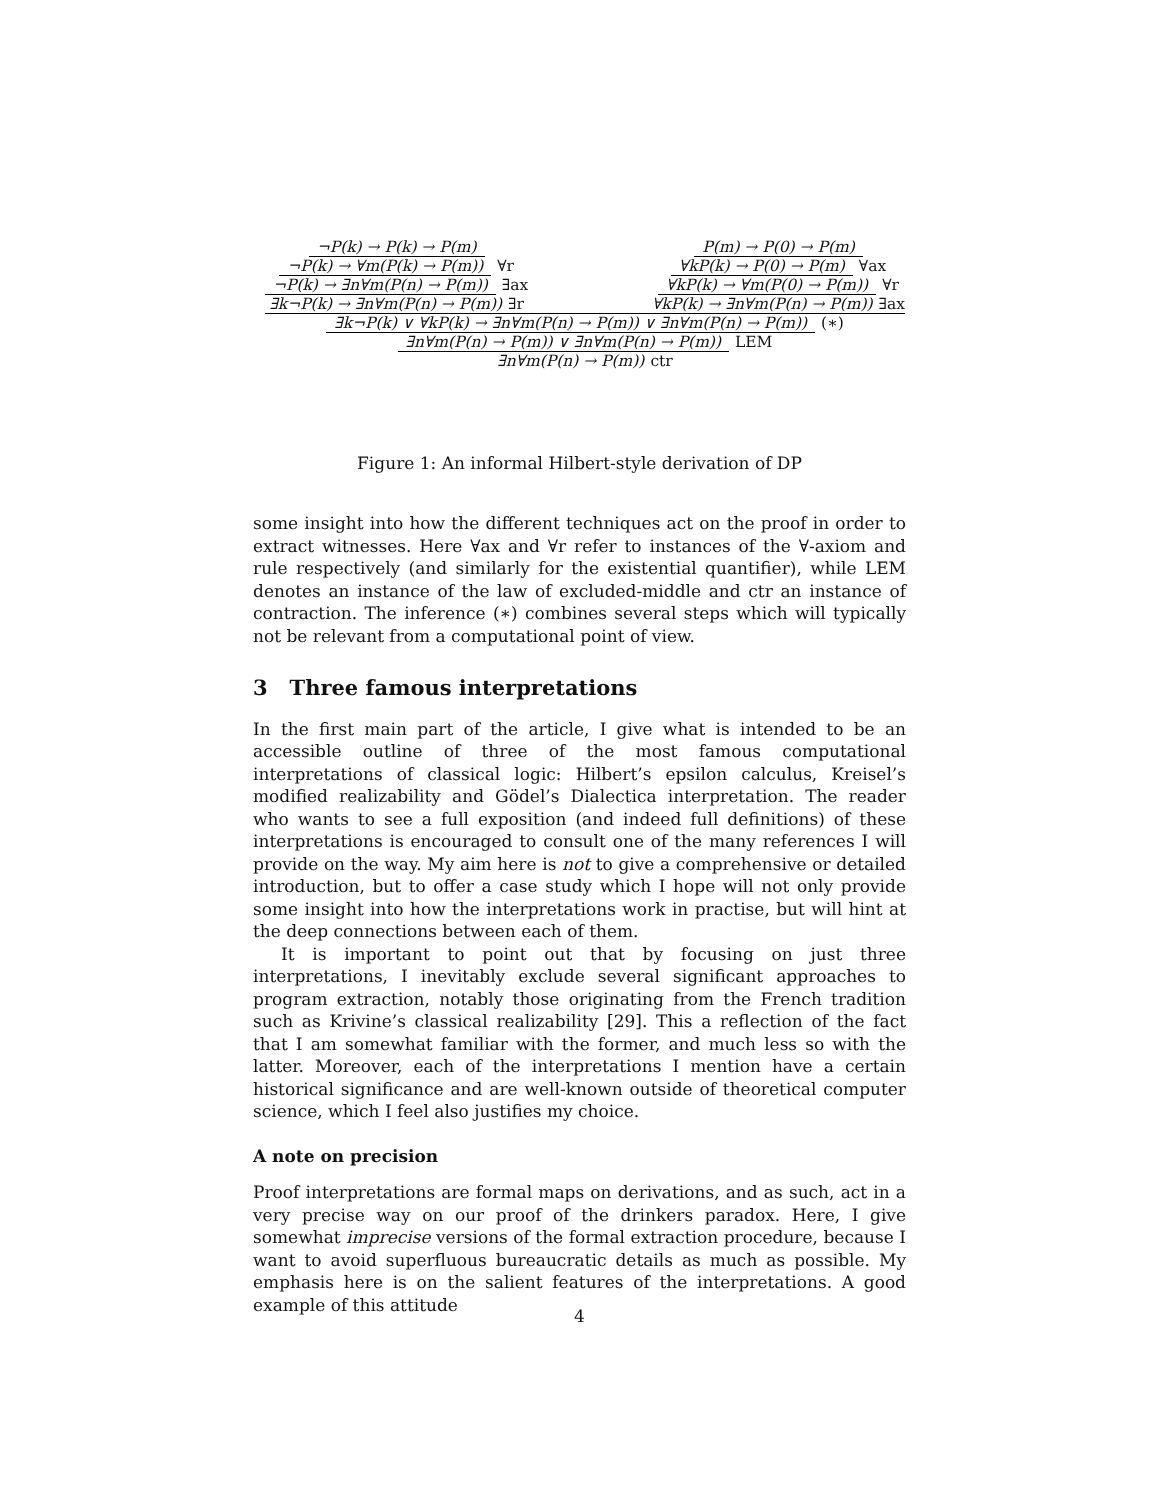¬P(k) → P(k) → P(m)
¬P(k) → ∀m(P(k) → P(m)) ∀r
¬P(k) → ∃n∀m(P(n) → P(m)) ∃ax
∃k¬P(k) → ∃n∀m(P(n) → P(m)) ∃r
P(m) → P(0) → P(m)
∀kP(k) → P(0) → P(m) ∀ax
∀kP(k) → ∀m(P(0) → P(m)) ∀r
∀kP(k) → ∃n∀m(P(n) → P(m)) ∃ax
∃k¬P(k) ∨ ∀kP(k) → ∃n∀m(P(n) → P(m)) ∨ ∃n∀m(P(n) → P(m)) (∗)
∃n∀m(P(n) → P(m)) ∨ ∃n∀m(P(n) → P(m)) LEM
∃n∀m(P(n) → P(m)) ctr
Figure 1: An informal Hilbert-style derivation of DP
some insight into how the different techniques act on the proof in order to extract witnesses. Here ∀ax and ∀r refer to instances of the ∀-axiom and rule respectively (and similarly for the existential quantifier), while LEM denotes an instance of the law of excluded-middle and ctr an instance of contraction. The inference (∗) combines several steps which will typically not be relevant from a computational point of view.
3 Three famous interpretations
In the first main part of the article, I give what is intended to be an accessible outline of three of the most famous computational interpretations of classical logic: Hilbert’s epsilon calculus, Kreisel’s modified realizability and Gödel’s Dialectica interpretation. The reader who wants to see a full exposition (and indeed full definitions) of these interpretations is encouraged to consult one of the many references I will provide on the way. My aim here is not to give a comprehensive or detailed introduction, but to offer a case study which I hope will not only provide some insight into how the interpretations work in practise, but will hint at the deep connections between each of them.
It is important to point out that by focusing on just three interpretations, I inevitably exclude several significant approaches to program extraction, notably those originating from the French tradition such as Krivine’s classical realizability [29]. This a reflection of the fact that I am somewhat familiar with the former, and much less so with the latter. Moreover, each of the interpretations I mention have a certain historical significance and are well-known outside of theoretical computer science, which I feel also justifies my choice.
A note on precision
Proof interpretations are formal maps on derivations, and as such, act in a very precise way on our proof of the drinkers paradox. Here, I give somewhat imprecise versions of the formal extraction procedure, because I want to avoid superfluous bureaucratic details as much as possible. My emphasis here is on the salient features of the interpretations. A good example of this attitude
4